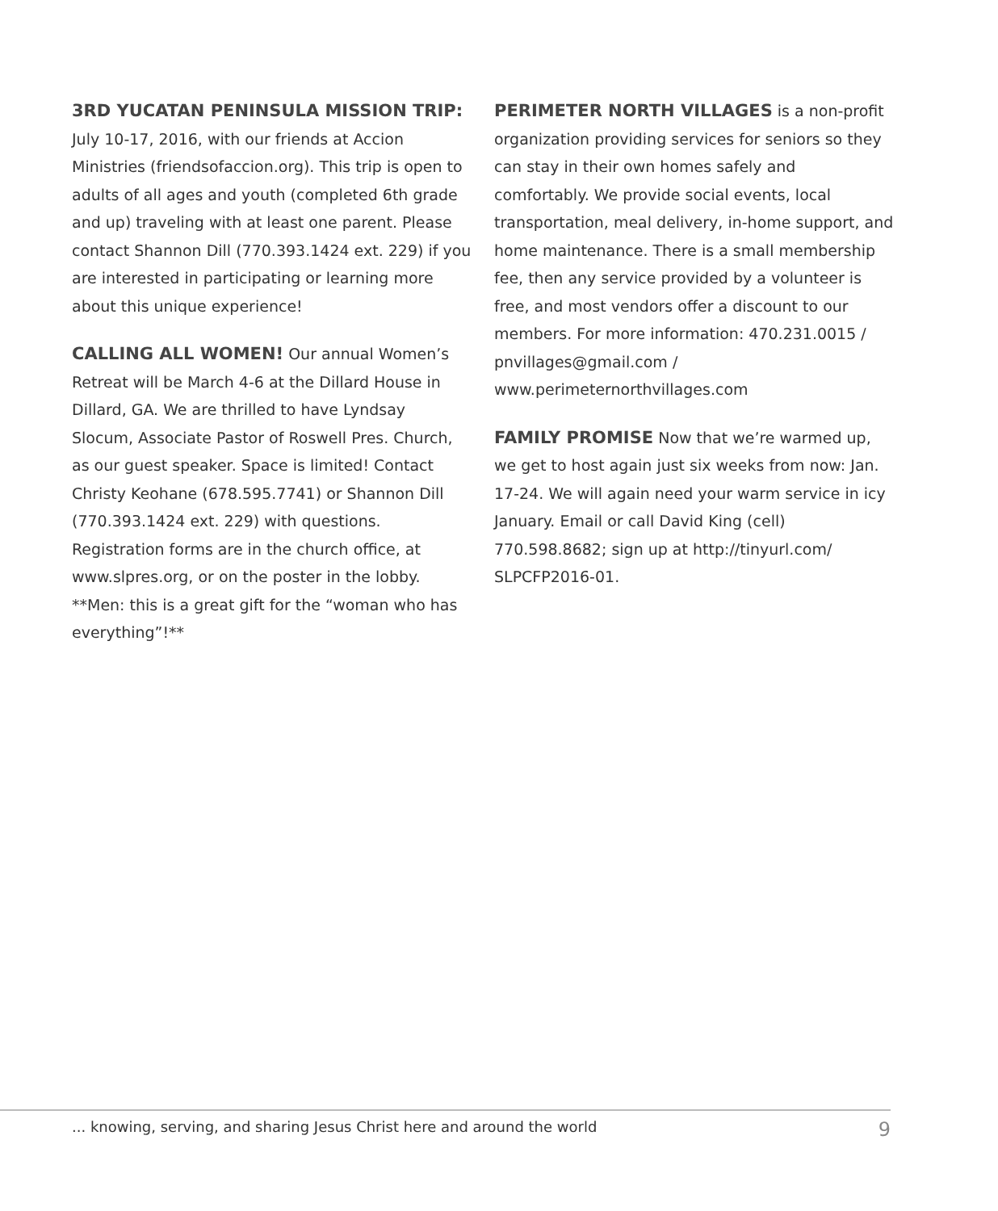3RD YUCATAN PENINSULA MISSION TRIP: July 10-17, 2016, with our friends at Accion Ministries (friendsofaccion.org). This trip is open to adults of all ages and youth (completed 6th grade and up) traveling with at least one parent. Please contact Shannon Dill (770.393.1424 ext. 229) if you are interested in participating or learning more about this unique experience!
CALLING ALL WOMEN! Our annual Women’s Retreat will be March 4-6 at the Dillard House in Dillard, GA. We are thrilled to have Lyndsay Slocum, Associate Pastor of Roswell Pres. Church, as our guest speaker. Space is limited! Contact Christy Keohane (678.595.7741) or Shannon Dill (770.393.1424 ext. 229) with questions. Registration forms are in the church office, at www.slpres.org, or on the poster in the lobby. **Men: this is a great gift for the “woman who has everything”!**
PERIMETER NORTH VILLAGES is a non-profit organization providing services for seniors so they can stay in their own homes safely and comfortably. We provide social events, local transportation, meal delivery, in-home support, and home maintenance. There is a small membership fee, then any service provided by a volunteer is free, and most vendors offer a discount to our members. For more information: 470.231.0015 / pnvillages@gmail.com / www.perimeternorthvillages.com
FAMILY PROMISE Now that we’re warmed up, we get to host again just six weeks from now: Jan. 17-24. We will again need your warm service in icy January. Email or call David King (cell) 770.598.8682; sign up at http://tinyurl.com/ SLPCFP2016-01.
... knowing, serving, and sharing Jesus Christ here and around the world 9